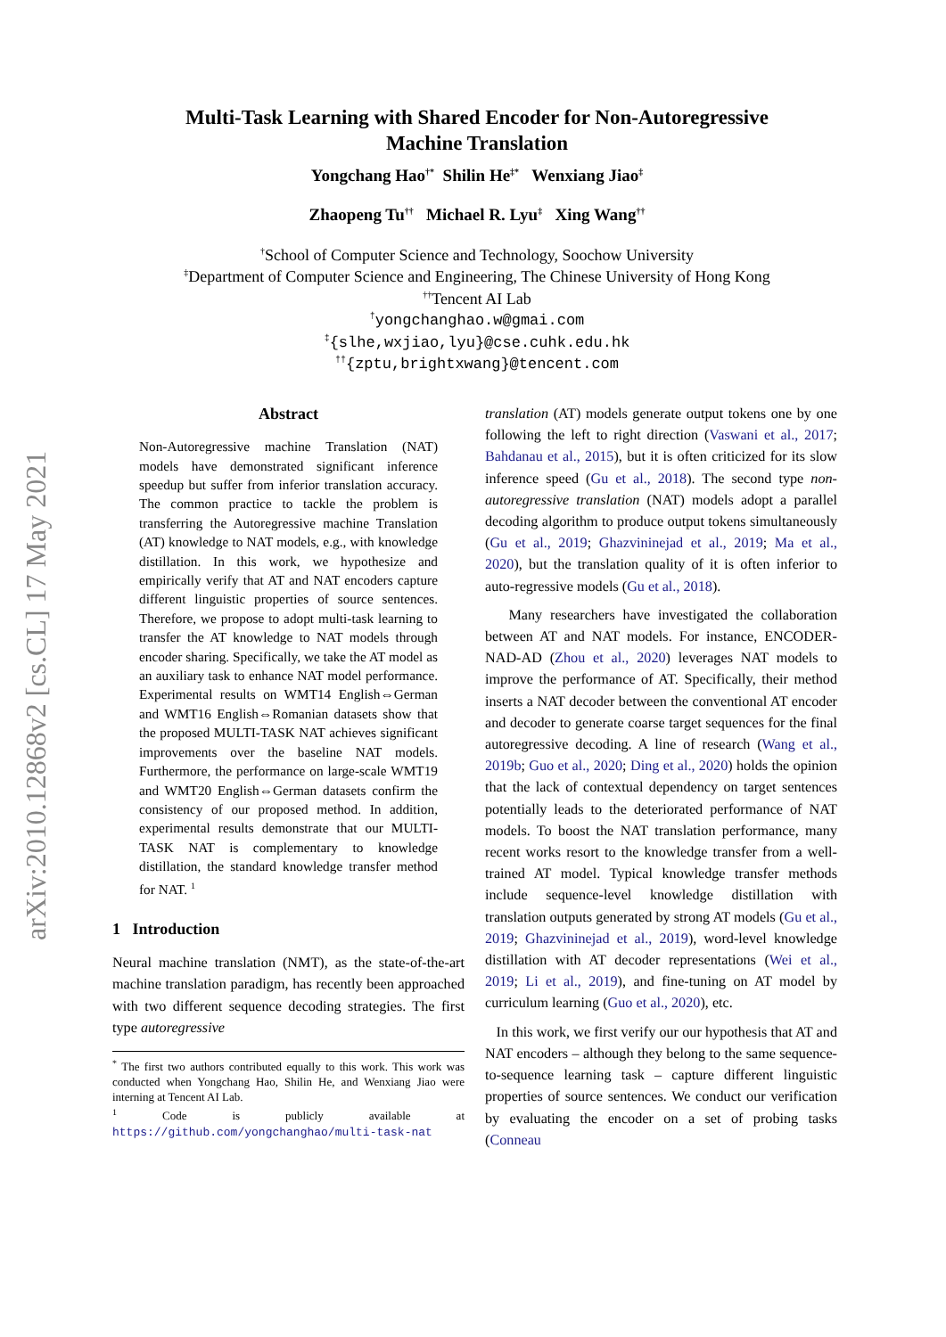arXiv:2010.12868v2 [cs.CL] 17 May 2021
Multi-Task Learning with Shared Encoder for Non-Autoregressive
Machine Translation
Yongchang Hao<sup>†*</sup> Shilin He<sup>‡*</sup> Wenxiang Jiao<sup>‡</sup>
Zhaopeng Tu<sup>††</sup> Michael R. Lyu<sup>‡</sup> Xing Wang<sup>††</sup>
<sup>†</sup> School of Computer Science and Technology, Soochow University
<sup>‡</sup> Department of Computer Science and Engineering, The Chinese University of Hong Kong
<sup>††</sup> Tencent AI Lab
<sup>†</sup> yongchanghao.w@gmai.com
<sup>‡</sup>{slhe,wxjiao,lyu}@cse.cuhk.edu.hk
<sup>††</sup>{zptu,brightxwang}@tencent.com
Abstract
Non-Autoregressive machine Translation (NAT) models have demonstrated significant inference speedup but suffer from inferior translation accuracy. The common practice to tackle the problem is transferring the Autoregressive machine Translation (AT) knowledge to NAT models, e.g., with knowledge distillation. In this work, we hypothesize and empirically verify that AT and NAT encoders capture different linguistic properties of source sentences. Therefore, we propose to adopt multi-task learning to transfer the AT knowledge to NAT models through encoder sharing. Specifically, we take the AT model as an auxiliary task to enhance NAT model performance. Experimental results on WMT14 English⇔German and WMT16 English⇔Romanian datasets show that the proposed MULTI-TASK NAT achieves significant improvements over the baseline NAT models. Furthermore, the performance on large-scale WMT19 and WMT20 English⇔German datasets confirm the consistency of our proposed method. In addition, experimental results demonstrate that our MULTI-TASK NAT is complementary to knowledge distillation, the standard knowledge transfer method for NAT. <sup>1</sup>
1 Introduction
Neural machine translation (NMT), as the state-of-the-art machine translation paradigm, has recently been approached with two different sequence decoding strategies. The first type autoregressive
<sup>*</sup> The first two authors contributed equally to this work. This work was conducted when Yongchang Hao, Shilin He, and Wenxiang Jiao were interning at Tencent AI Lab.
<sup>1</sup> Code is publicly available at https://github.com/yongchanghao/multi-task-nat
translation (AT) models generate output tokens one by one following the left to right direction (Vaswani et al., 2017; Bahdanau et al., 2015), but it is often criticized for its slow inference speed (Gu et al., 2018). The second type non-autoregressive translation (NAT) models adopt a parallel decoding algorithm to produce output tokens simultaneously (Gu et al., 2019; Ghazvininejad et al., 2019; Ma et al., 2020), but the translation quality of it is often inferior to auto-regressive models (Gu et al., 2018).
Many researchers have investigated the collaboration between AT and NAT models. For instance, ENCODER-NAD-AD (Zhou et al., 2020) leverages NAT models to improve the performance of AT. Specifically, their method inserts a NAT decoder between the conventional AT encoder and decoder to generate coarse target sequences for the final autoregressive decoding. A line of research (Wang et al., 2019b; Guo et al., 2020; Ding et al., 2020) holds the opinion that the lack of contextual dependency on target sentences potentially leads to the deteriorated performance of NAT models. To boost the NAT translation performance, many recent works resort to the knowledge transfer from a well-trained AT model. Typical knowledge transfer methods include sequence-level knowledge distillation with translation outputs generated by strong AT models (Gu et al., 2019; Ghazvininejad et al., 2019), word-level knowledge distillation with AT decoder representations (Wei et al., 2019; Li et al., 2019), and fine-tuning on AT model by curriculum learning (Guo et al., 2020), etc.
In this work, we first verify our our hypothesis that AT and NAT encoders – although they belong to the same sequence-to-sequence learning task – capture different linguistic properties of source sentences. We conduct our verification by evaluating the encoder on a set of probing tasks (Conneau